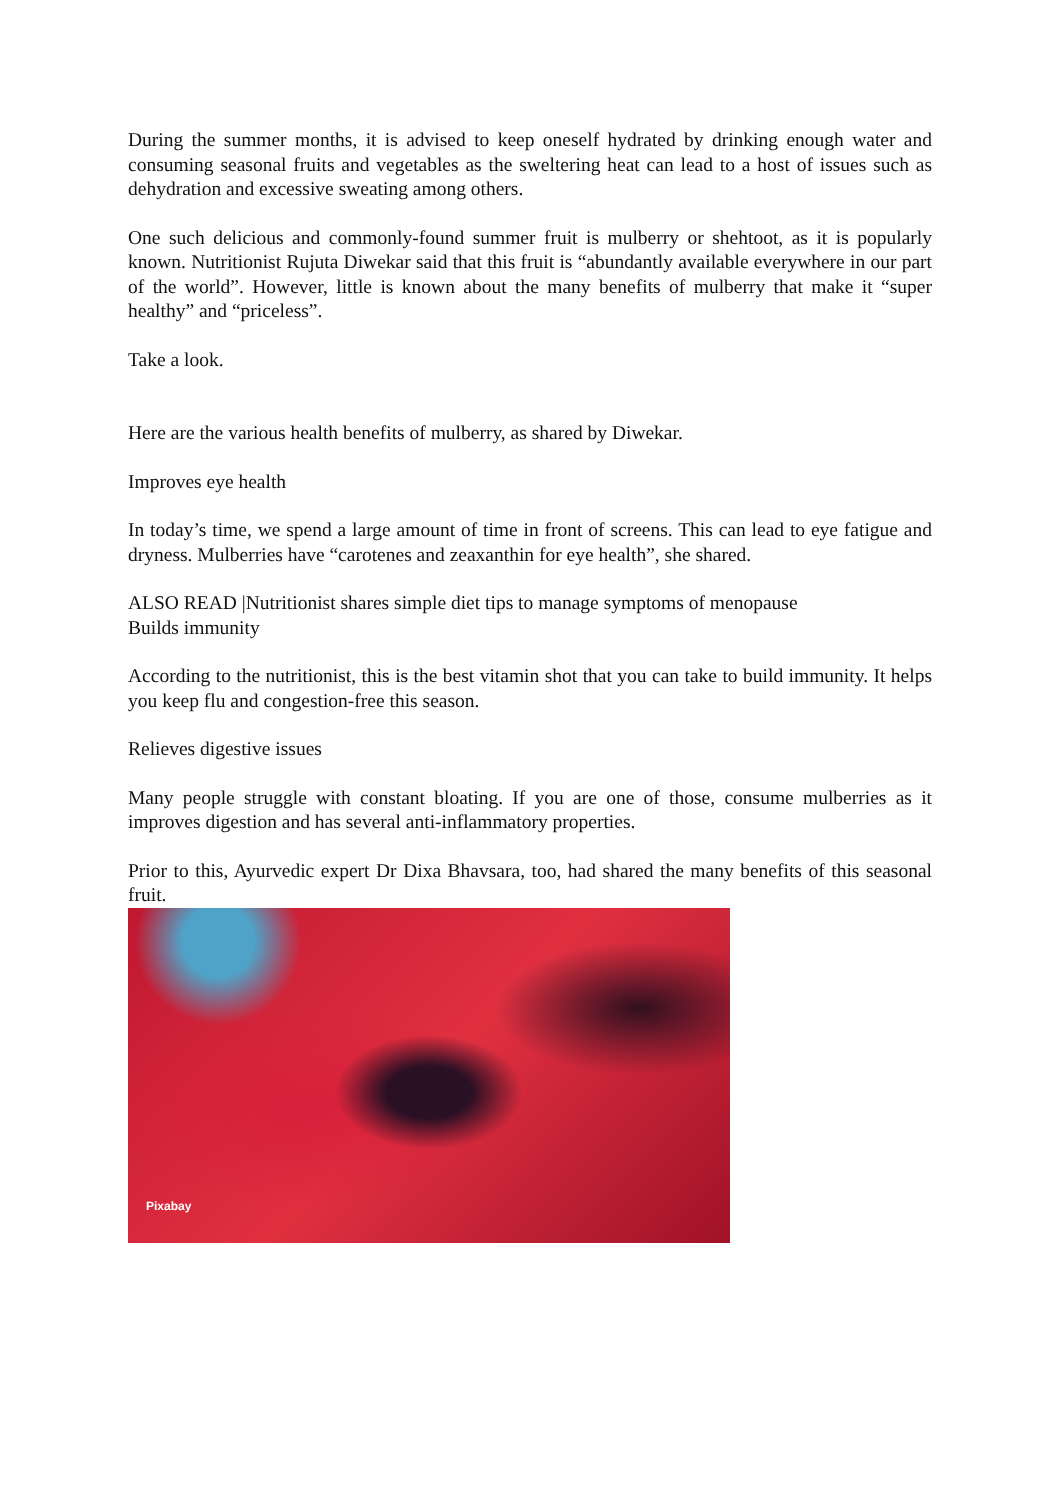During the summer months, it is advised to keep oneself hydrated by drinking enough water and consuming seasonal fruits and vegetables as the sweltering heat can lead to a host of issues such as dehydration and excessive sweating among others.
One such delicious and commonly-found summer fruit is mulberry or shehtoot, as it is popularly known. Nutritionist Rujuta Diwekar said that this fruit is “abundantly available everywhere in our part of the world”. However, little is known about the many benefits of mulberry that make it “super healthy” and “priceless”.
Take a look.
Here are the various health benefits of mulberry, as shared by Diwekar.
Improves eye health
In today’s time, we spend a large amount of time in front of screens. This can lead to eye fatigue and dryness. Mulberries have “carotenes and zeaxanthin for eye health”, she shared.
ALSO READ |Nutritionist shares simple diet tips to manage symptoms of menopause
Builds immunity
According to the nutritionist, this is the best vitamin shot that you can take to build immunity. It helps you keep flu and congestion-free this season.
Relieves digestive issues
Many people struggle with constant bloating. If you are one of those, consume mulberries as it improves digestion and has several anti-inflammatory properties.
Prior to this, Ayurvedic expert Dr Dixa Bhavsara, too, had shared the many benefits of this seasonal fruit.
Pixabay